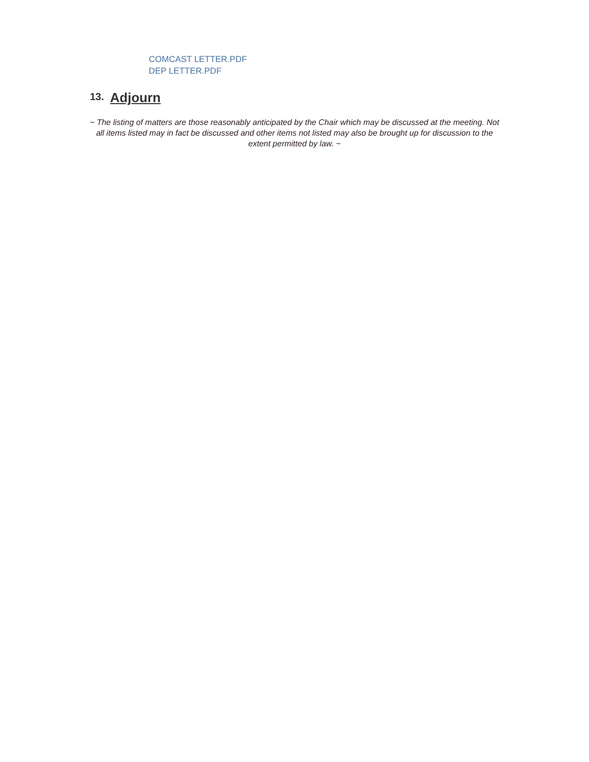COMCAST LETTER.PDF
DEP LETTER.PDF
13. Adjourn
~ The listing of matters are those reasonably anticipated by the Chair which may be discussed at the meeting. Not all items listed may in fact be discussed and other items not listed may also be brought up for discussion to the extent permitted by law. ~